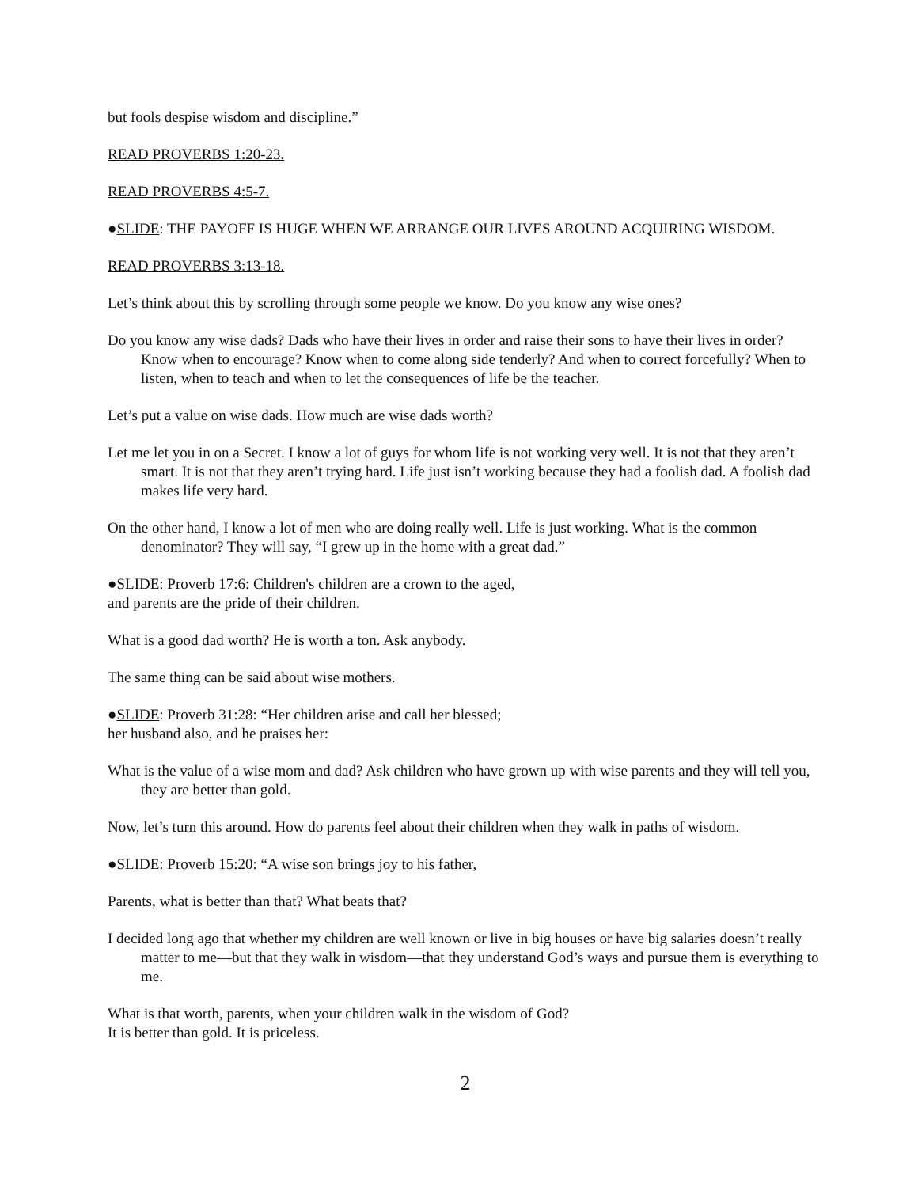but fools despise wisdom and discipline.”
READ PROVERBS 1:20-23.
READ PROVERBS 4:5-7.
●SLIDE: THE PAYOFF IS HUGE WHEN WE ARRANGE OUR LIVES AROUND ACQUIRING WISDOM.
READ PROVERBS 3:13-18.
Let’s think about this by scrolling through some people we know. Do you know any wise ones?
Do you know any wise dads? Dads who have their lives in order and raise their sons to have their lives in order? Know when to encourage? Know when to come along side tenderly? And when to correct forcefully? When to listen, when to teach and when to let the consequences of life be the teacher.
Let’s put a value on wise dads. How much are wise dads worth?
Let me let you in on a Secret. I know a lot of guys for whom life is not working very well. It is not that they aren’t smart. It is not that they aren’t trying hard. Life just isn’t working because they had a foolish dad. A foolish dad makes life very hard.
On the other hand, I know a lot of men who are doing really well. Life is just working. What is the common denominator? They will say, “I grew up in the home with a great dad.”
●SLIDE: Proverb 17:6: Children's children are a crown to the aged,
and parents are the pride of their children.
What is a good dad worth? He is worth a ton. Ask anybody.
The same thing can be said about wise mothers.
●SLIDE: Proverb 31:28: “Her children arise and call her blessed;
her husband also, and he praises her:
What is the value of a wise mom and dad? Ask children who have grown up with wise parents and they will tell you, they are better than gold.
Now, let’s turn this around. How do parents feel about their children when they walk in paths of wisdom.
●SLIDE: Proverb 15:20: “A wise son brings joy to his father,
Parents, what is better than that? What beats that?
I decided long ago that whether my children are well known or live in big houses or have big salaries doesn’t really matter to me—but that they walk in wisdom—that they understand God’s ways and pursue them is everything to me.
What is that worth, parents, when your children walk in the wisdom of God?
It is better than gold. It is priceless.
2